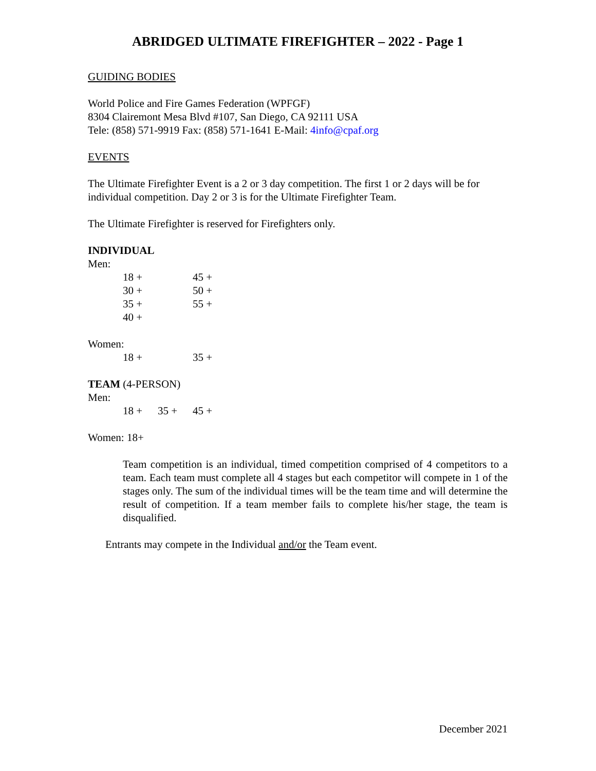ABRIDGED ULTIMATE FIREFIGHTER – 2022 - Page 1
GUIDING BODIES
World Police and Fire Games Federation (WPFGF)
8304 Clairemont Mesa Blvd #107, San Diego, CA 92111 USA
Tele: (858) 571-9919 Fax: (858) 571-1641 E-Mail: 4info@cpaf.org
EVENTS
The Ultimate Firefighter Event is a 2 or 3 day competition. The first 1 or 2 days will be for individual competition. Day 2 or 3 is for the Ultimate Firefighter Team.
The Ultimate Firefighter is reserved for Firefighters only.
INDIVIDUAL
Men:
18 + 45 +
30 + 50 +
35 + 55 +
40 +
Women:
18 + 35 +
TEAM (4-PERSON)
Men:
18 + 35 + 45 +
Women: 18+
Team competition is an individual, timed competition comprised of 4 competitors to a team. Each team must complete all 4 stages but each competitor will compete in 1 of the stages only. The sum of the individual times will be the team time and will determine the result of competition. If a team member fails to complete his/her stage, the team is disqualified.
Entrants may compete in the Individual and/or the Team event.
December 2021